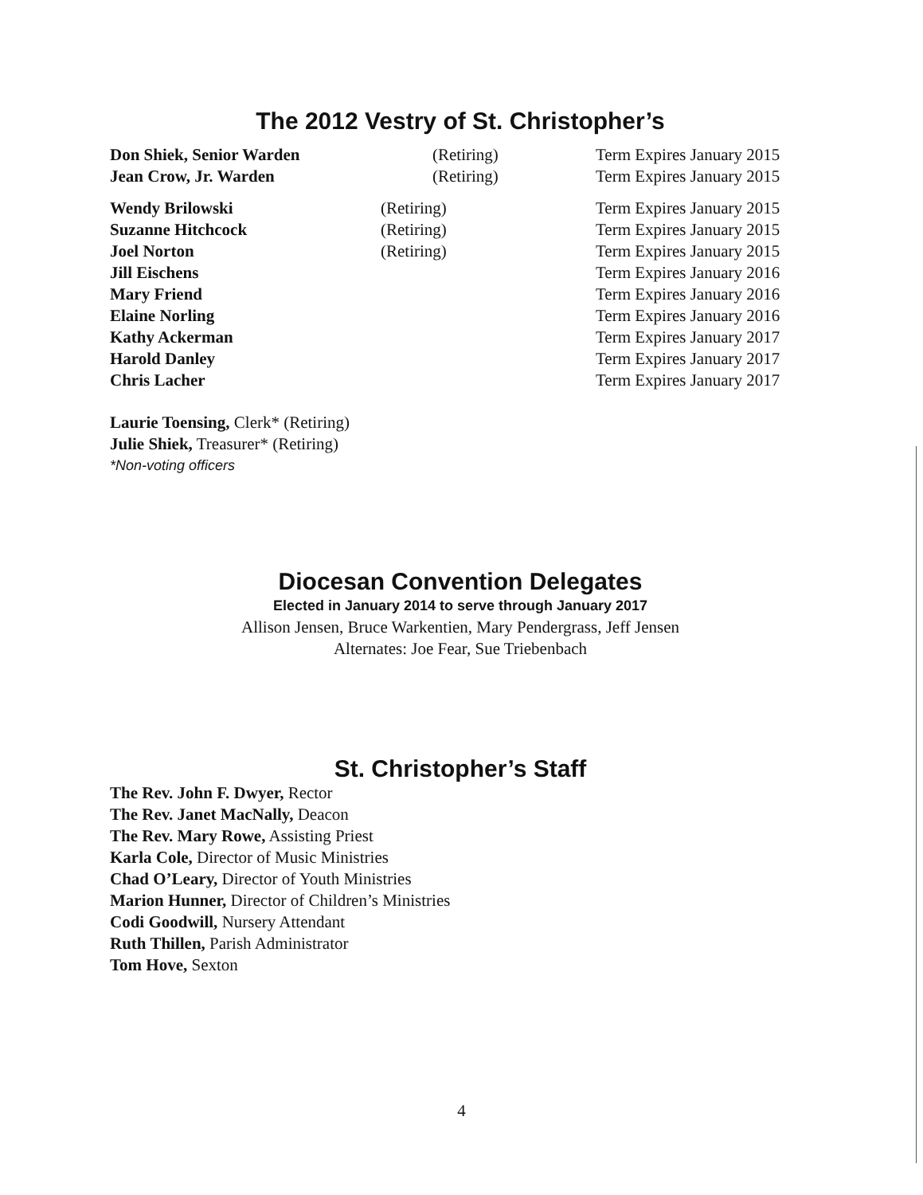The 2012 Vestry of St. Christopher’s
| Don Shiek, Senior Warden | (Retiring) | Term Expires January 2015 |
| Jean Crow, Jr. Warden | (Retiring) | Term Expires January 2015 |
| Wendy Brilowski | (Retiring) | Term Expires January 2015 |
| Suzanne Hitchcock | (Retiring) | Term Expires January 2015 |
| Joel Norton | (Retiring) | Term Expires January 2015 |
| Jill Eischens | | Term Expires January 2016 |
| Mary Friend | | Term Expires January 2016 |
| Elaine Norling | | Term Expires January 2016 |
| Kathy Ackerman | | Term Expires January 2017 |
| Harold Danley | | Term Expires January 2017 |
| Chris Lacher | | Term Expires January 2017 |
Laurie Toensing, Clerk* (Retiring)
Julie Shiek, Treasurer* (Retiring)
*Non-voting officers
Diocesan Convention Delegates
Elected in January 2014 to serve through January 2017
Allison Jensen, Bruce Warkentien, Mary Pendergrass, Jeff Jensen
Alternates: Joe Fear, Sue Triebenbach
St. Christopher’s Staff
The Rev. John F. Dwyer, Rector
The Rev. Janet MacNally, Deacon
The Rev. Mary Rowe, Assisting Priest
Karla Cole, Director of Music Ministries
Chad O’Leary, Director of Youth Ministries
Marion Hunner, Director of Children’s Ministries
Codi Goodwill, Nursery Attendant
Ruth Thillen, Parish Administrator
Tom Hove, Sexton
4